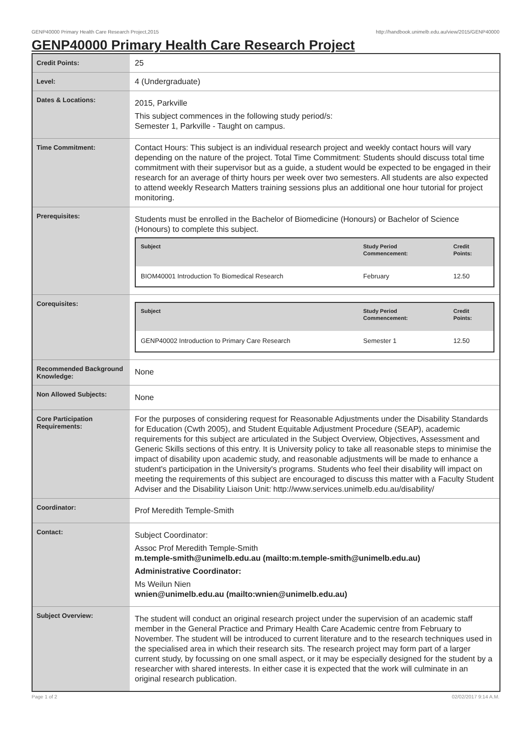GENP40000 Primary Health Care Research Project,2015 http://handbook.unimelb.edu.au/view/2015/GENP40000
GENP40000 Primary Health Care Research Project
| Credit Points: | 25 |
| Level: | 4 (Undergraduate) |
| Dates & Locations: | 2015, Parkville This subject commences in the following study period/s: Semester 1, Parkville - Taught on campus. |
| Time Commitment: | Contact Hours: This subject is an individual research project and weekly contact hours will vary depending on the nature of the project. Total Time Commitment: Students should discuss total time commitment with their supervisor but as a guide, a student would be expected to be engaged in their research for an average of thirty hours per week over two semesters. All students are also expected to attend weekly Research Matters training sessions plus an additional one hour tutorial for project monitoring. |
| Prerequisites: | Students must be enrolled in the Bachelor of Biomedicine (Honours) or Bachelor of Science (Honours) to complete this subject. / Subject / Study Period Commencement: / Credit Points: / / --- / --- / --- / / BIOM40001 Introduction To Biomedical Research / February / 12.50 / |
| Corequisites: | / Subject / Study Period Commencement: / Credit Points: / / --- / --- / --- / / GENP40002 Introduction to Primary Care Research / Semester 1 / 12.50 / |
| Recommended Background Knowledge: | None |
| Non Allowed Subjects: | None |
| Core Participation Requirements: | For the purposes of considering request for Reasonable Adjustments under the Disability Standards for Education (Cwth 2005), and Student Equitable Adjustment Procedure (SEAP), academic requirements for this subject are articulated in the Subject Overview, Objectives, Assessment and Generic Skills sections of this entry. It is University policy to take all reasonable steps to minimise the impact of disability upon academic study, and reasonable adjustments will be made to enhance a student's participation in the University's programs. Students who feel their disability will impact on meeting the requirements of this subject are encouraged to discuss this matter with a Faculty Student Adviser and the Disability Liaison Unit: http://www.services.unimelb.edu.au/disability/ |
| Coordinator: | Prof Meredith Temple-Smith |
| Contact: | Subject Coordinator: Assoc Prof Meredith Temple-Smith m.temple-smith@unimelb.edu.au (mailto:m.temple-smith@unimelb.edu.au) Administrative Coordinator: Ms Weilun Nien wnien@unimelb.edu.au (mailto:wnien@unimelb.edu.au) |
| Subject Overview: | The student will conduct an original research project under the supervision of an academic staff member in the General Practice and Primary Health Care Academic centre from February to November. The student will be introduced to current literature and to the research techniques used in the specialised area in which their research sits. The research project may form part of a larger current study, by focussing on one small aspect, or it may be especially designed for the student by a researcher with shared interests. In either case it is expected that the work will culminate in an original research publication. |
Page 1 of 2 02/02/2017 9:14 A.M.